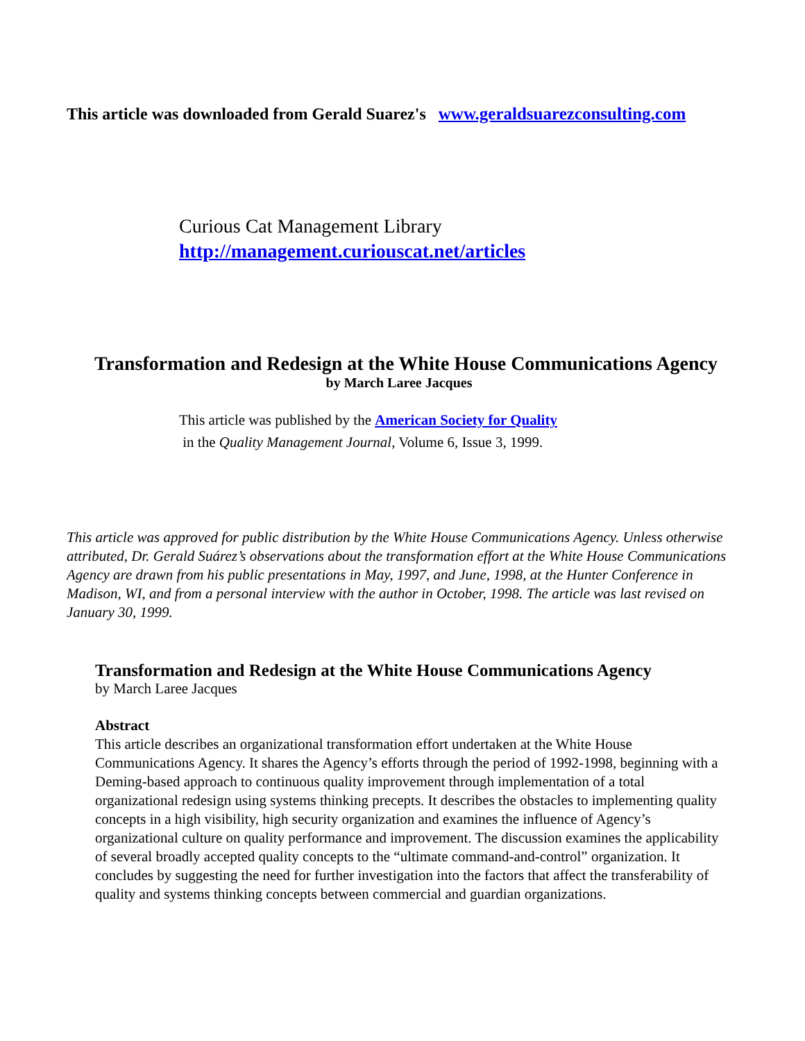This article was downloaded from Gerald Suarez's www.geraldsuarezconsulting.com
Curious Cat Management Library
http://management.curiouscat.net/articles
Transformation and Redesign at the White House Communications Agency
by March Laree Jacques
This article was published by the American Society for Quality
in the Quality Management Journal, Volume 6, Issue 3, 1999.
This article was approved for public distribution by the White House Communications Agency. Unless otherwise attributed, Dr. Gerald Suárez’s observations about the transformation effort at the White House Communications Agency are drawn from his public presentations in May, 1997, and June, 1998, at the Hunter Conference in Madison, WI, and from a personal interview with the author in October, 1998. The article was last revised on January 30, 1999.
Transformation and Redesign at the White House Communications Agency
by March Laree Jacques
Abstract
This article describes an organizational transformation effort undertaken at the White House Communications Agency. It shares the Agency’s efforts through the period of 1992-1998, beginning with a Deming-based approach to continuous quality improvement through implementation of a total organizational redesign using systems thinking precepts. It describes the obstacles to implementing quality concepts in a high visibility, high security organization and examines the influence of Agency’s organizational culture on quality performance and improvement. The discussion examines the applicability of several broadly accepted quality concepts to the “ultimate command-and-control” organization. It concludes by suggesting the need for further investigation into the factors that affect the transferability of quality and systems thinking concepts between commercial and guardian organizations.